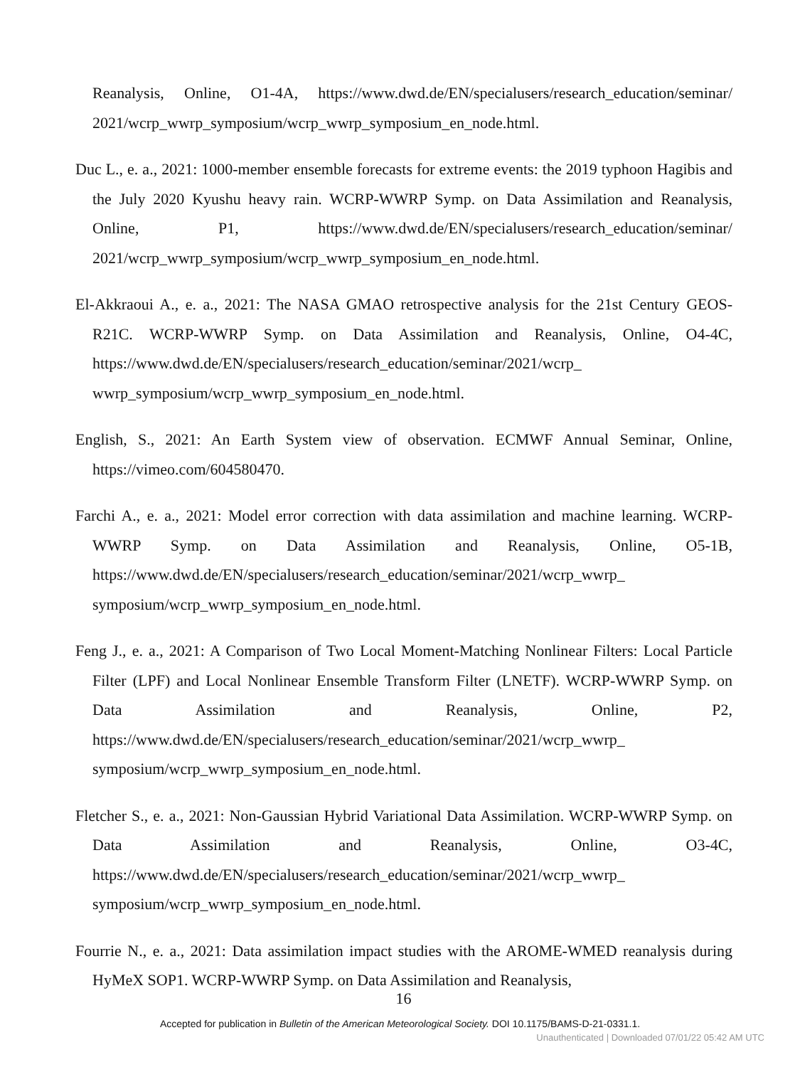Reanalysis, Online, O1-4A, https://www.dwd.de/EN/specialusers/research_education/seminar/ 2021/wcrp_wwrp_symposium/wcrp_wwrp_symposium_en_node.html.
Duc L., e. a., 2021: 1000-member ensemble forecasts for extreme events: the 2019 typhoon Hagibis and the July 2020 Kyushu heavy rain. WCRP-WWRP Symp. on Data Assimilation and Reanalysis, Online, P1, https://www.dwd.de/EN/specialusers/research_education/seminar/ 2021/wcrp_wwrp_symposium/wcrp_wwrp_symposium_en_node.html.
El-Akkraoui A., e. a., 2021: The NASA GMAO retrospective analysis for the 21st Century GEOS-R21C. WCRP-WWRP Symp. on Data Assimilation and Reanalysis, Online, O4-4C, https://www.dwd.de/EN/specialusers/research_education/seminar/2021/wcrp_ wwrp_symposium/wcrp_wwrp_symposium_en_node.html.
English, S., 2021: An Earth System view of observation. ECMWF Annual Seminar, Online, https://vimeo.com/604580470.
Farchi A., e. a., 2021: Model error correction with data assimilation and machine learning. WCRP-WWRP Symp. on Data Assimilation and Reanalysis, Online, O5-1B, https://www.dwd.de/EN/specialusers/research_education/seminar/2021/wcrp_wwrp_ symposium/wcrp_wwrp_symposium_en_node.html.
Feng J., e. a., 2021: A Comparison of Two Local Moment-Matching Nonlinear Filters: Local Particle Filter (LPF) and Local Nonlinear Ensemble Transform Filter (LNETF). WCRP-WWRP Symp. on Data Assimilation and Reanalysis, Online, P2, https://www.dwd.de/EN/specialusers/research_education/seminar/2021/wcrp_wwrp_ symposium/wcrp_wwrp_symposium_en_node.html.
Fletcher S., e. a., 2021: Non-Gaussian Hybrid Variational Data Assimilation. WCRP-WWRP Symp. on Data Assimilation and Reanalysis, Online, O3-4C, https://www.dwd.de/EN/specialusers/research_education/seminar/2021/wcrp_wwrp_ symposium/wcrp_wwrp_symposium_en_node.html.
Fourrie N., e. a., 2021: Data assimilation impact studies with the AROME-WMED reanalysis during HyMeX SOP1. WCRP-WWRP Symp. on Data Assimilation and Reanalysis,
16
Accepted for publication in Bulletin of the American Meteorological Society. DOI 10.1175/BAMS-D-21-0331.1.
Unauthenticated | Downloaded 07/01/22 05:42 AM UTC